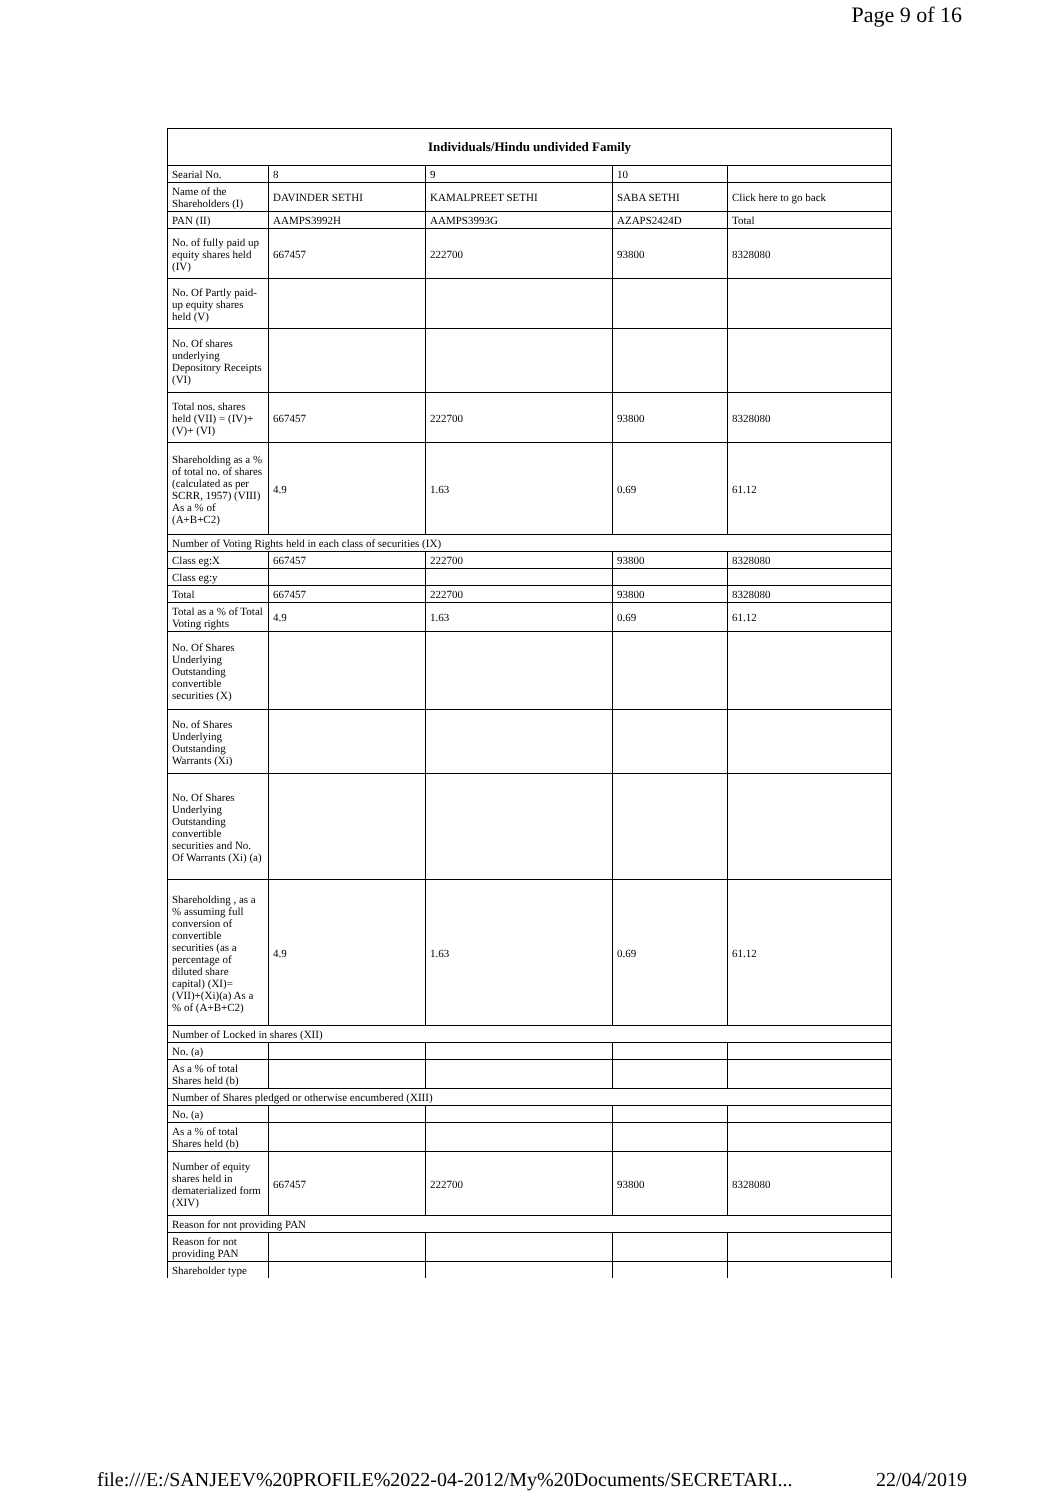Page 9 of 16
| Individuals/Hindu undivided Family | | | | |
| --- | --- | --- | --- | --- |
| Searial No. | 8 | 9 | 10 | |
| Name of the Shareholders (I) | DAVINDER SETHI | KAMALPREET SETHI | SABA SETHI | Click here to go back |
| PAN (II) | AAMPS3992H | AAMPS3993G | AZAPS2424D | Total |
| No. of fully paid up equity shares held (IV) | 667457 | 222700 | 93800 | 8328080 |
| No. Of Partly paid-up equity shares held (V) | | | | |
| No. Of shares underlying Depository Receipts (VI) | | | | |
| Total nos. shares held (VII) = (IV)+(V)+ (VI) | 667457 | 222700 | 93800 | 8328080 |
| Shareholding as a % of total no. of shares (calculated as per SCRR, 1957) (VIII) As a % of (A+B+C2) | 4.9 | 1.63 | 0.69 | 61.12 |
| Number of Voting Rights held in each class of securities (IX) | | | | |
| Class eg:X | 667457 | 222700 | 93800 | 8328080 |
| Class eg:y | | | | |
| Total | 667457 | 222700 | 93800 | 8328080 |
| Total as a % of Total Voting rights | 4.9 | 1.63 | 0.69 | 61.12 |
| No. Of Shares Underlying Outstanding convertible securities (X) | | | | |
| No. of Shares Underlying Outstanding Warrants (Xi) | | | | |
| No. Of Shares Underlying Outstanding convertible securities and No. Of Warrants (Xi) (a) | | | | |
| Shareholding , as a % assuming full conversion of convertible securities (as a percentage of diluted share capital) (XI)= (VII)+(Xi)(a) As a % of (A+B+C2) | 4.9 | 1.63 | 0.69 | 61.12 |
| Number of Locked in shares (XII) | | | | |
| No. (a) | | | | |
| As a % of total Shares held (b) | | | | |
| Number of Shares pledged or otherwise encumbered (XIII) | | | | |
| No. (a) | | | | |
| As a % of total Shares held (b) | | | | |
| Number of equity shares held in dematerialized form (XIV) | 667457 | 222700 | 93800 | 8328080 |
| Reason for not providing PAN | | | | |
| Reason for not providing PAN | | | | |
| Shareholder type | | | | |
file:///E:/SANJEEV%20PROFILE%2022-04-2012/My%20Documents/SECRETARI... 22/04/2019